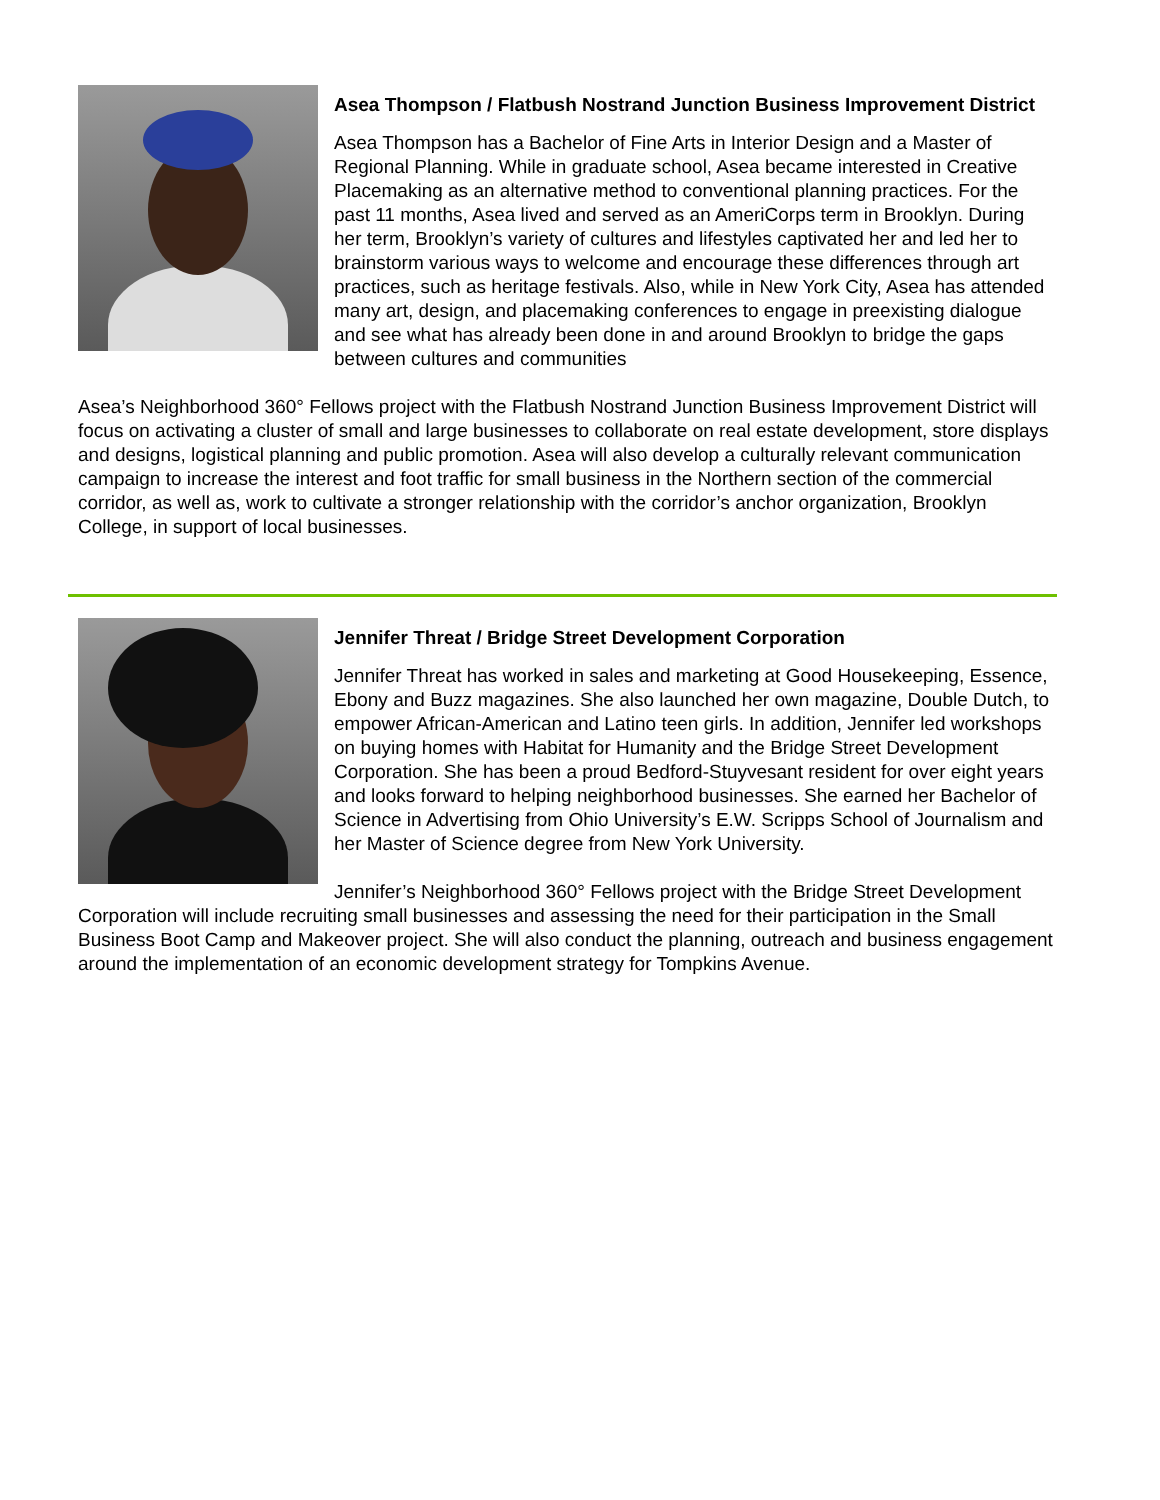Asea Thompson / Flatbush Nostrand Junction Business Improvement District
Asea Thompson has a Bachelor of Fine Arts in Interior Design and a Master of Regional Planning. While in graduate school, Asea became interested in Creative Placemaking as an alternative method to conventional planning practices. For the past 11 months, Asea lived and served as an AmeriCorps term in Brooklyn. During her term, Brooklyn’s variety of cultures and lifestyles captivated her and led her to brainstorm various ways to welcome and encourage these differences through art practices, such as heritage festivals. Also, while in New York City, Asea has attended many art, design, and placemaking conferences to engage in preexisting dialogue and see what has already been done in and around Brooklyn to bridge the gaps between cultures and communities
Asea’s Neighborhood 360° Fellows project with the Flatbush Nostrand Junction Business Improvement District will focus on activating a cluster of small and large businesses to collaborate on real estate development, store displays and designs, logistical planning and public promotion. Asea will also develop a culturally relevant communication campaign to increase the interest and foot traffic for small business in the Northern section of the commercial corridor, as well as, work to cultivate a stronger relationship with the corridor’s anchor organization, Brooklyn College, in support of local businesses.
Jennifer Threat / Bridge Street Development Corporation
Jennifer Threat has worked in sales and marketing at Good Housekeeping, Essence, Ebony and Buzz magazines. She also launched her own magazine, Double Dutch, to empower African-American and Latino teen girls. In addition, Jennifer led workshops on buying homes with Habitat for Humanity and the Bridge Street Development Corporation. She has been a proud Bedford-Stuyvesant resident for over eight years and looks forward to helping neighborhood businesses. She earned her Bachelor of Science in Advertising from Ohio University’s E.W. Scripps School of Journalism and her Master of Science degree from New York University.
Jennifer’s Neighborhood 360° Fellows project with the Bridge Street Development Corporation will include recruiting small businesses and assessing the need for their participation in the Small Business Boot Camp and Makeover project. She will also conduct the planning, outreach and business engagement around the implementation of an economic development strategy for Tompkins Avenue.